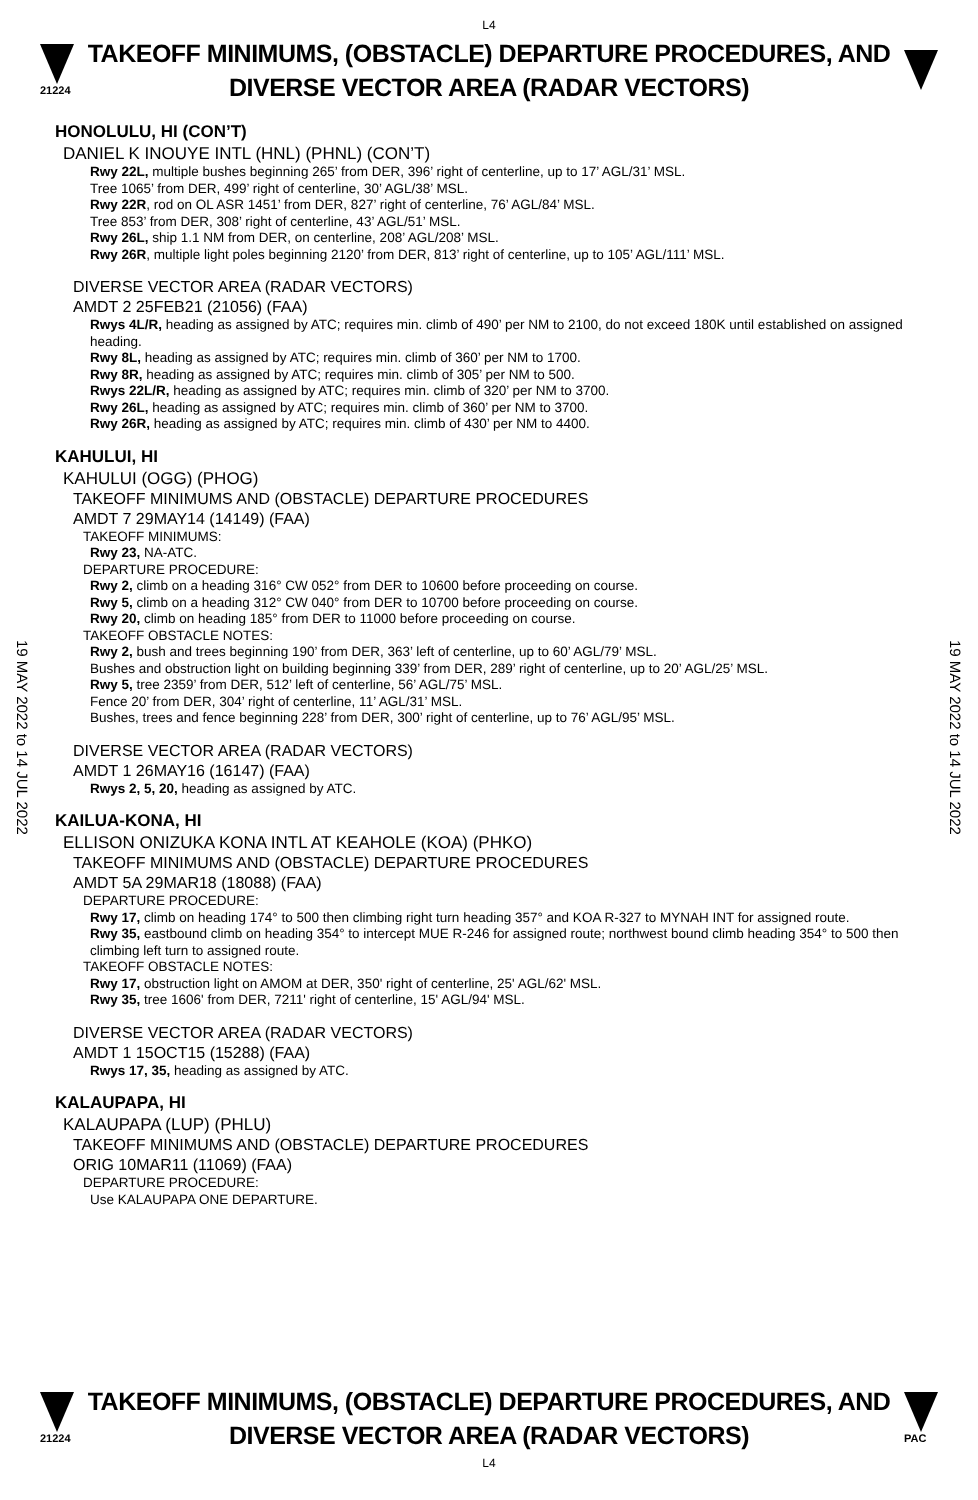L4
21224
TAKEOFF MINIMUMS, (OBSTACLE) DEPARTURE PROCEDURES, AND
DIVERSE VECTOR AREA (RADAR VECTORS)
HONOLULU, HI (CON’T)
DANIEL K INOUYE INTL (HNL) (PHNL) (CON’T)
Rwy 22L, multiple bushes beginning 265’ from DER, 396’ right of centerline, up to 17’ AGL/31’ MSL.
Tree 1065’ from DER, 499’ right of centerline, 30’ AGL/38’ MSL.
Rwy 22R, rod on OL ASR 1451’ from DER, 827’ right of centerline, 76’ AGL/84’ MSL.
Tree 853’ from DER, 308’ right of centerline, 43’ AGL/51’ MSL.
Rwy 26L, ship 1.1 NM from DER, on centerline, 208’ AGL/208’ MSL.
Rwy 26R, multiple light poles beginning 2120’ from DER, 813’ right of centerline, up to 105’ AGL/111’ MSL.
DIVERSE VECTOR AREA (RADAR VECTORS)
AMDT 2 25FEB21 (21056) (FAA)
Rwys 4L/R, heading as assigned by ATC; requires min. climb of 490’ per NM to 2100, do not exceed 180K until established on assigned heading.
Rwy 8L, heading as assigned by ATC; requires min. climb of 360’ per NM to 1700.
Rwy 8R, heading as assigned by ATC; requires min. climb of 305’ per NM to 500.
Rwys 22L/R, heading as assigned by ATC; requires min. climb of 320’ per NM to 3700.
Rwy 26L, heading as assigned by ATC; requires min. climb of 360’ per NM to 3700.
Rwy 26R, heading as assigned by ATC; requires min. climb of 430’ per NM to 4400.
KAHULUI, HI
KAHULUI (OGG) (PHOG)
TAKEOFF MINIMUMS AND (OBSTACLE) DEPARTURE PROCEDURES
AMDT 7 29MAY14 (14149) (FAA)
TAKEOFF MINIMUMS:
Rwy 23, NA-ATC.
DEPARTURE PROCEDURE:
Rwy 2, climb on a heading 316° CW 052° from DER to 10600 before proceeding on course.
Rwy 5, climb on a heading 312° CW 040° from DER to 10700 before proceeding on course.
Rwy 20, climb on heading 185° from DER to 11000 before proceeding on course.
TAKEOFF OBSTACLE NOTES:
Rwy 2, bush and trees beginning 190’ from DER, 363’ left of centerline, up to 60’ AGL/79’ MSL.
Bushes and obstruction light on building beginning 339’ from DER, 289’ right of centerline, up to 20’ AGL/25’ MSL.
Rwy 5, tree 2359’ from DER, 512’ left of centerline, 56’ AGL/75’ MSL.
Fence 20’ from DER, 304’ right of centerline, 11’ AGL/31’ MSL.
Bushes, trees and fence beginning 228’ from DER, 300’ right of centerline, up to 76’ AGL/95’ MSL.
DIVERSE VECTOR AREA (RADAR VECTORS)
AMDT 1 26MAY16 (16147) (FAA)
Rwys 2, 5, 20, heading as assigned by ATC.
KAILUA-KONA, HI
ELLISON ONIZUKA KONA INTL AT KEAHOLE (KOA) (PHKO)
TAKEOFF MINIMUMS AND (OBSTACLE) DEPARTURE PROCEDURES
AMDT 5A 29MAR18 (18088) (FAA)
DEPARTURE PROCEDURE:
Rwy 17, climb on heading 174° to 500 then climbing right turn heading 357° and KOA R-327 to MYNAH INT for assigned route.
Rwy 35, eastbound climb on heading 354° to intercept MUE R-246 for assigned route; northwest bound climb heading 354° to 500 then climbing left turn to assigned route.
TAKEOFF OBSTACLE NOTES:
Rwy 17, obstruction light on AMOM at DER, 350' right of centerline, 25' AGL/62' MSL.
Rwy 35, tree 1606' from DER, 7211' right of centerline, 15' AGL/94' MSL.
DIVERSE VECTOR AREA (RADAR VECTORS)
AMDT 1 15OCT15 (15288) (FAA)
Rwys 17, 35, heading as assigned by ATC.
KALAUPAPA, HI
KALAUPAPA (LUP) (PHLU)
TAKEOFF MINIMUMS AND (OBSTACLE) DEPARTURE PROCEDURES
ORIG 10MAR11 (11069) (FAA)
DEPARTURE PROCEDURE:
Use KALAUPAPA ONE DEPARTURE.
19 MAY 2022 to 14 JUL 2022
19 MAY 2022 to 14 JUL 2022
21224
TAKEOFF MINIMUMS, (OBSTACLE) DEPARTURE PROCEDURES, AND
DIVERSE VECTOR AREA (RADAR VECTORS)
PAC
L4